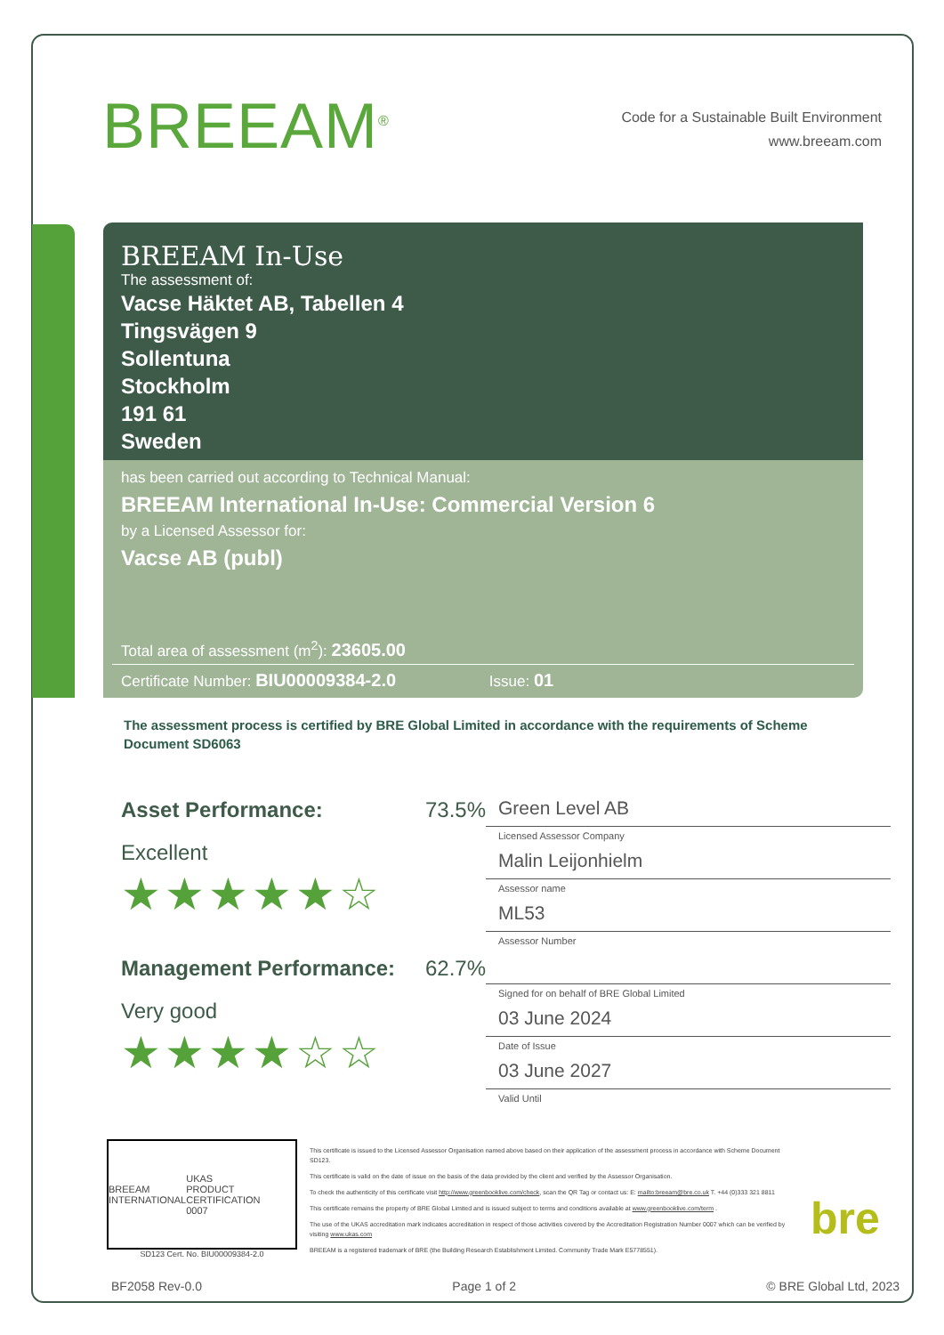BREEAM<sup>®</sup>
Code for a Sustainable Built Environment
www.breeam.com
BREEAM In-Use
The assessment of:
Vacse Häktet AB, Tabellen 4
Tingsvägen 9
Sollentuna
Stockholm
191 61
Sweden
has been carried out according to Technical Manual:
BREEAM International In-Use: Commercial Version 6
by a Licensed Assessor for:
Vacse AB (publ)
Total area of assessment (m<sup>2</sup>): 23605.00
Certificate Number: BIU00009384-2.0 Issue: 01
The assessment process is certified by BRE Global Limited in accordance with the requirements of Scheme Document SD6063
Asset Performance: 73.5%
Excellent
★★★★★☆
Management Performance: 62.7%
Very good
★★★★☆☆
Green Level AB
Licensed Assessor Company
Malin Leijonhielm
Assessor name
ML53
Assessor Number
Signed for on behalf of BRE Global Limited
03 June 2024
Date of Issue
03 June 2027
Valid Until
BREEAM
INTERNATIONAL UKAS
PRODUCT CERTIFICATION
0007
SD123 Cert. No. BIU00009384-2.0
This certificate is issued to the Licensed Assessor Organisation named above based on their application of the assessment process in accordance with Scheme Document SD123.
This certificate is valid on the date of issue on the basis of the data provided by the client and verified by the Assessor Organisation.
To check the authenticity of this certificate visit http://www.greenbooklive.com/check, scan the QR Tag or contact us: E: mailto:breeam@bre.co.uk T. +44 (0)333 321 8811
This certificate remains the property of BRE Global Limited and is issued subject to terms and conditions available at www.greenbooklive.com/term .
The use of the UKAS accreditation mark indicates accreditation in respect of those activities covered by the Accreditation Registration Number 0007 which can be verified by visiting www.ukas.com
BREEAM is a registered trademark of BRE (the Building Research Establishment Limited. Community Trade Mark E5778551).
bre
BF2058 Rev-0.0 Page 1 of 2 © BRE Global Ltd, 2023